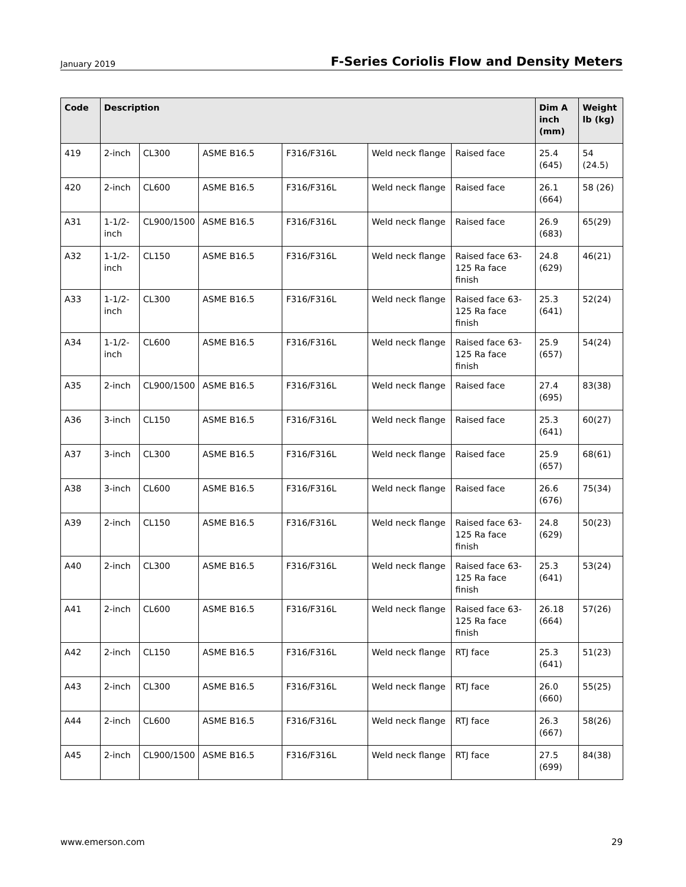January 2019 F-Series Coriolis Flow and Density Meters
| Code | Description | | | | | | Dim A inch (mm) | Weight lb (kg) |
| --- | --- | --- | --- | --- | --- | --- | --- | --- |
| 419 | 2-inch | CL300 | ASME B16.5 | F316/F316L | Weld neck flange | Raised face | 25.4 (645) | 54 (24.5) |
| 420 | 2-inch | CL600 | ASME B16.5 | F316/F316L | Weld neck flange | Raised face | 26.1 (664) | 58 (26) |
| A31 | 1-1/2-inch | CL900/1500 | ASME B16.5 | F316/F316L | Weld neck flange | Raised face | 26.9 (683) | 65(29) |
| A32 | 1-1/2-inch | CL150 | ASME B16.5 | F316/F316L | Weld neck flange | Raised face 63-125 Ra face finish | 24.8 (629) | 46(21) |
| A33 | 1-1/2-inch | CL300 | ASME B16.5 | F316/F316L | Weld neck flange | Raised face 63-125 Ra face finish | 25.3 (641) | 52(24) |
| A34 | 1-1/2-inch | CL600 | ASME B16.5 | F316/F316L | Weld neck flange | Raised face 63-125 Ra face finish | 25.9 (657) | 54(24) |
| A35 | 2-inch | CL900/1500 | ASME B16.5 | F316/F316L | Weld neck flange | Raised face | 27.4 (695) | 83(38) |
| A36 | 3-inch | CL150 | ASME B16.5 | F316/F316L | Weld neck flange | Raised face | 25.3 (641) | 60(27) |
| A37 | 3-inch | CL300 | ASME B16.5 | F316/F316L | Weld neck flange | Raised face | 25.9 (657) | 68(61) |
| A38 | 3-inch | CL600 | ASME B16.5 | F316/F316L | Weld neck flange | Raised face | 26.6 (676) | 75(34) |
| A39 | 2-inch | CL150 | ASME B16.5 | F316/F316L | Weld neck flange | Raised face 63-125 Ra face finish | 24.8 (629) | 50(23) |
| A40 | 2-inch | CL300 | ASME B16.5 | F316/F316L | Weld neck flange | Raised face 63-125 Ra face finish | 25.3 (641) | 53(24) |
| A41 | 2-inch | CL600 | ASME B16.5 | F316/F316L | Weld neck flange | Raised face 63-125 Ra face finish | 26.18 (664) | 57(26) |
| A42 | 2-inch | CL150 | ASME B16.5 | F316/F316L | Weld neck flange | RTJ face | 25.3 (641) | 51(23) |
| A43 | 2-inch | CL300 | ASME B16.5 | F316/F316L | Weld neck flange | RTJ face | 26.0 (660) | 55(25) |
| A44 | 2-inch | CL600 | ASME B16.5 | F316/F316L | Weld neck flange | RTJ face | 26.3 (667) | 58(26) |
| A45 | 2-inch | CL900/1500 | ASME B16.5 | F316/F316L | Weld neck flange | RTJ face | 27.5 (699) | 84(38) |
www.emerson.com 29